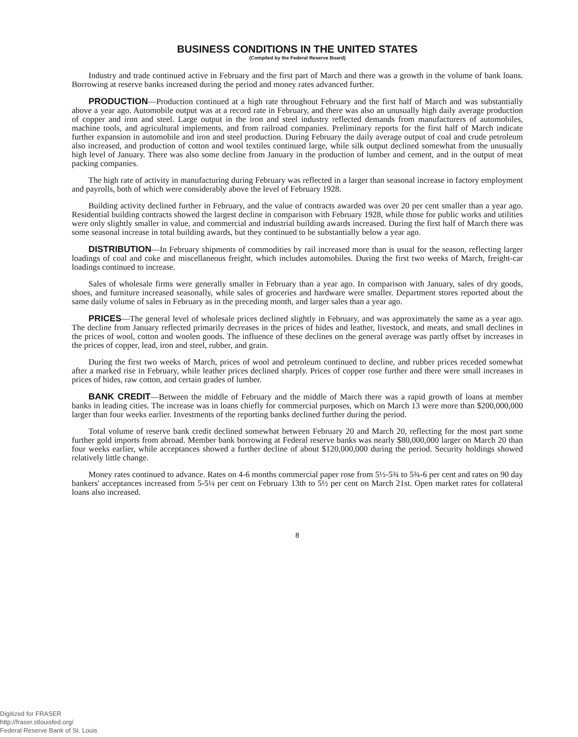BUSINESS CONDITIONS IN THE UNITED STATES
(Compiled by the Federal Reserve Board)
Industry and trade continued active in February and the first part of March and there was a growth in the volume of bank loans. Borrowing at reserve banks increased during the period and money rates advanced further.
PRODUCTION—Production continued at a high rate throughout February and the first half of March and was substantially above a year ago. Automobile output was at a record rate in February, and there was also an unusually high daily average production of copper and iron and steel. Large output in the iron and steel industry reflected demands from manufacturers of automobiles, machine tools, and agricultural implements, and from railroad companies. Preliminary reports for the first half of March indicate further expansion in automobile and iron and steel production. During February the daily average output of coal and crude petroleum also increased, and production of cotton and wool textiles continued large, while silk output declined somewhat from the unusually high level of January. There was also some decline from January in the production of lumber and cement, and in the output of meat packing companies.
The high rate of activity in manufacturing during February was reflected in a larger than seasonal increase in factory employment and payrolls, both of which were considerably above the level of February 1928.
Building activity declined further in February, and the value of contracts awarded was over 20 per cent smaller than a year ago. Residential building contracts showed the largest decline in comparison with February 1928, while those for public works and utilities were only slightly smaller in value, and commercial and industrial building awards increased. During the first half of March there was some seasonal increase in total building awards, but they continued to be substantially below a year ago.
DISTRIBUTION—In February shipments of commodities by rail increased more than is usual for the season, reflecting larger loadings of coal and coke and miscellaneous freight, which includes automobiles. During the first two weeks of March, freight-car loadings continued to increase.
Sales of wholesale firms were generally smaller in February than a year ago. In comparison with January, sales of dry goods, shoes, and furniture increased seasonally, while sales of groceries and hardware were smaller. Department stores reported about the same daily volume of sales in February as in the preceding month, and larger sales than a year ago.
PRICES—The general level of wholesale prices declined slightly in February, and was approximately the same as a year ago. The decline from January reflected primarily decreases in the prices of hides and leather, livestock, and meats, and small declines in the prices of wool, cotton and woolen goods. The influence of these declines on the general average was partly offset by increases in the prices of copper, lead, iron and steel, rubber, and grain.
During the first two weeks of March, prices of wool and petroleum continued to decline, and rubber prices receded somewhat after a marked rise in February, while leather prices declined sharply. Prices of copper rose further and there were small increases in prices of hides, raw cotton, and certain grades of lumber.
BANK CREDIT—Between the middle of February and the middle of March there was a rapid growth of loans at member banks in leading cities. The increase was in loans chiefly for commercial purposes, which on March 13 were more than $200,000,000 larger than four weeks earlier. Investments of the reporting banks declined further during the period.
Total volume of reserve bank credit declined somewhat between February 20 and March 20, reflecting for the most part some further gold imports from abroad. Member bank borrowing at Federal reserve banks was nearly $80,000,000 larger on March 20 than four weeks earlier, while acceptances showed a further decline of about $120,000,000 during the period. Security holdings showed relatively little change.
Money rates continued to advance. Rates on 4-6 months commercial paper rose from 5½-5¾ to 5¾-6 per cent and rates on 90 day bankers' acceptances increased from 5-5¼ per cent on February 13th to 5½ per cent on March 21st. Open market rates for collateral loans also increased.
8
Digitized for FRASER
http://fraser.stlouisfed.org/
Federal Reserve Bank of St. Louis